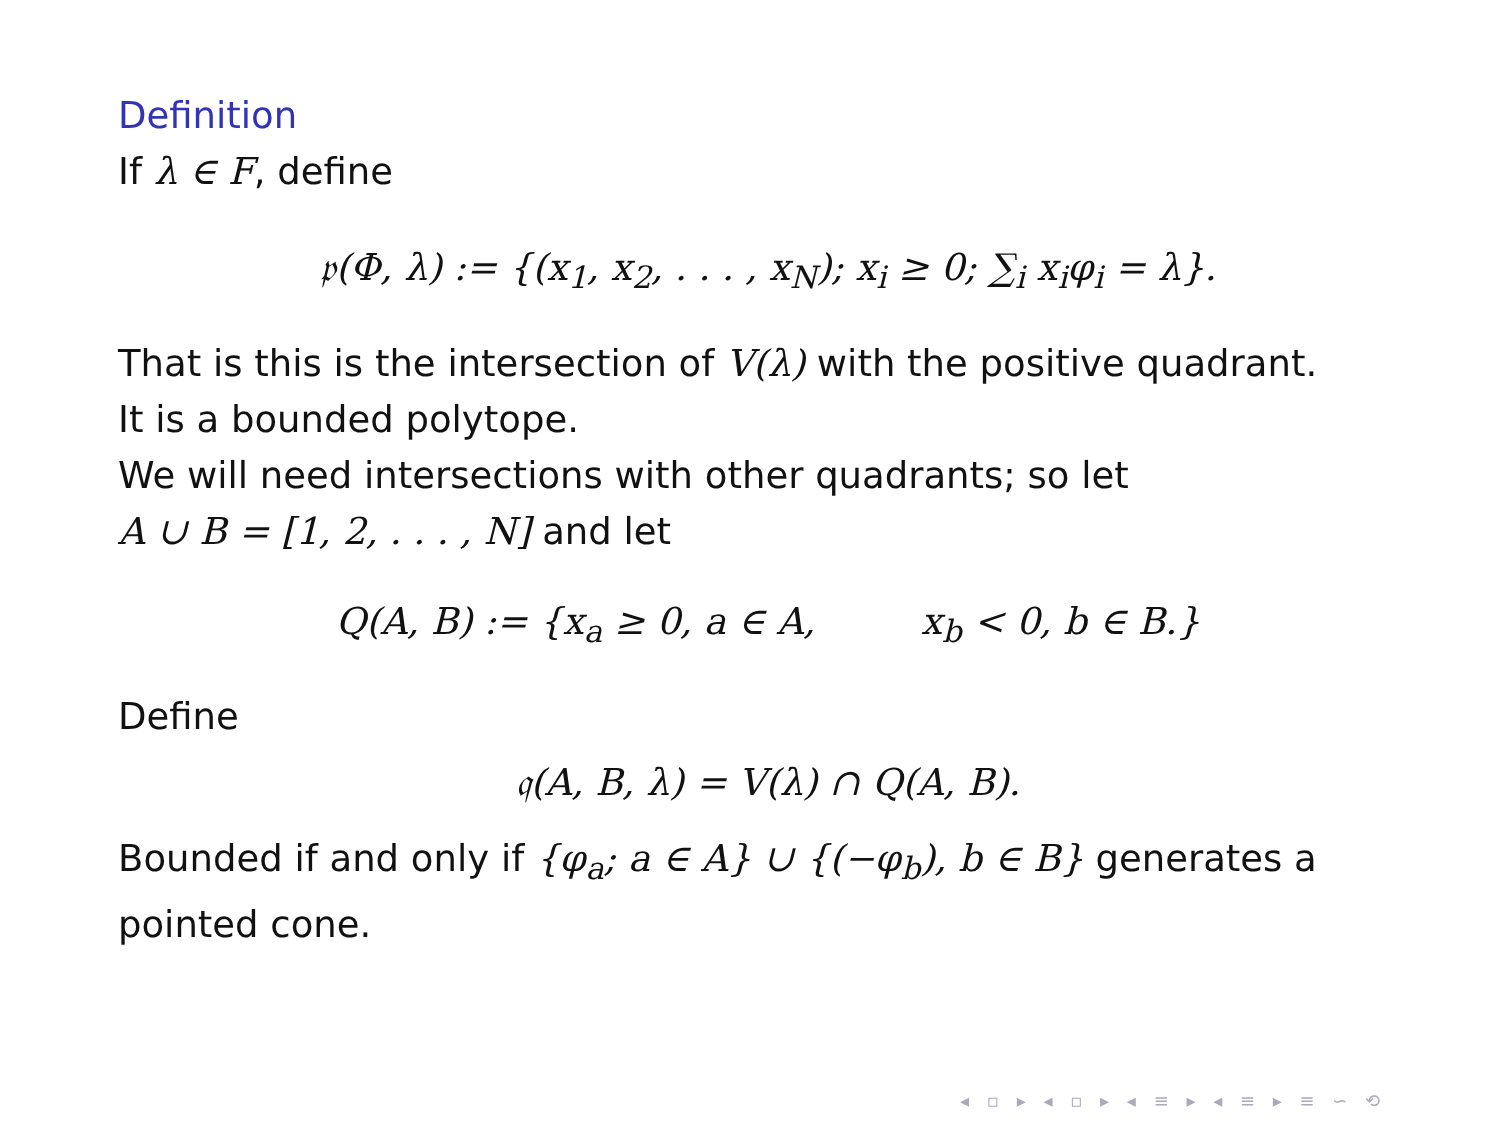Definition
If λ ∈ F, define
𝔭(Φ, λ) := {(x<sub>1</sub>, x<sub>2</sub>, . . . , x<sub>N</sub>); x<sub>i</sub> ≥ 0; ∑<sub>i</sub> x<sub>i</sub>φ<sub>i</sub> = λ}.
That is this is the intersection of V(λ) with the positive quadrant.
It is a bounded polytope.
We will need intersections with other quadrants; so let
A ∪ B = [1, 2, . . . , N] and let
Q(A, B) := {x<sub>a</sub> ≥ 0, a ∈ A, x<sub>b</sub> < 0, b ∈ B.}
Define
𝔮(A, B, λ) = V(λ) ∩ Q(A, B).
Bounded if and only if {φ<sub>a</sub>; a ∈ A} ∪ {(−φ<sub>b</sub>), b ∈ B} generates a pointed cone.
◂ ▫ ▸ ◂ ▫ ▸ ◂ ≡ ▸ ◂ ≡ ▸ ≡ ∽ ⟲